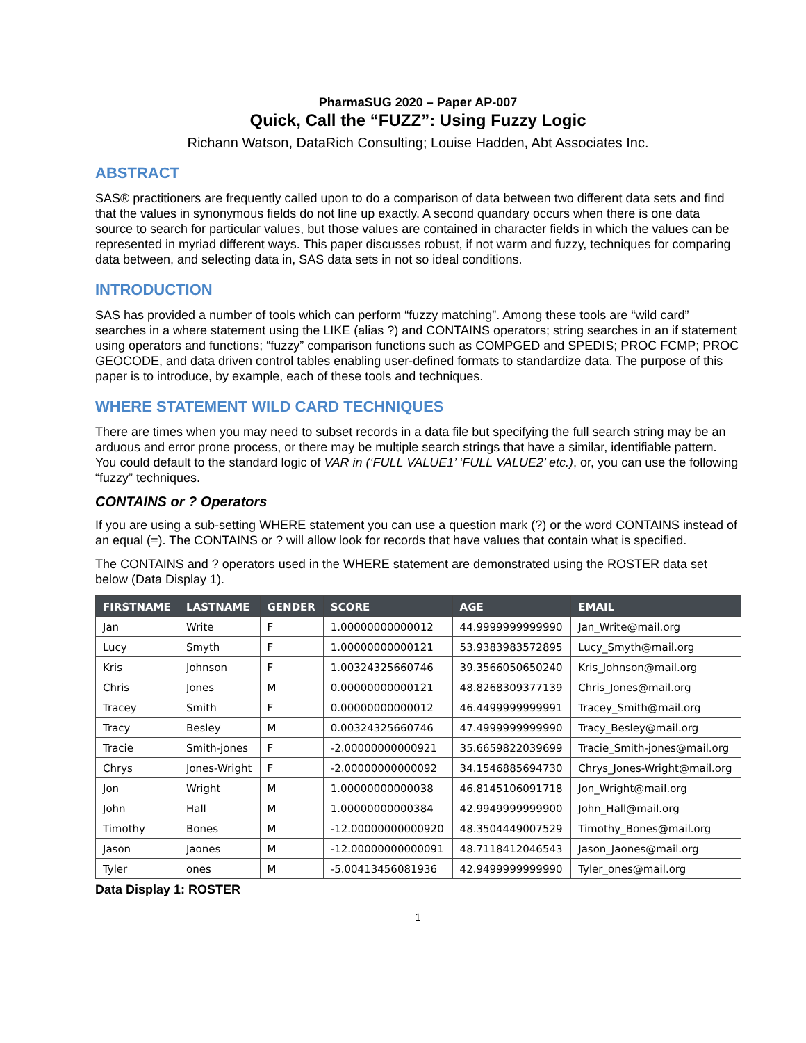PharmaSUG 2020 – Paper AP-007
Quick, Call the “FUZZ”: Using Fuzzy Logic
Richann Watson, DataRich Consulting; Louise Hadden, Abt Associates Inc.
ABSTRACT
SAS® practitioners are frequently called upon to do a comparison of data between two different data sets and find that the values in synonymous fields do not line up exactly. A second quandary occurs when there is one data source to search for particular values, but those values are contained in character fields in which the values can be represented in myriad different ways. This paper discusses robust, if not warm and fuzzy, techniques for comparing data between, and selecting data in, SAS data sets in not so ideal conditions.
INTRODUCTION
SAS has provided a number of tools which can perform “fuzzy matching”. Among these tools are “wild card” searches in a where statement using the LIKE (alias ?) and CONTAINS operators; string searches in an if statement using operators and functions; “fuzzy” comparison functions such as COMPGED and SPEDIS; PROC FCMP; PROC GEOCODE, and data driven control tables enabling user-defined formats to standardize data. The purpose of this paper is to introduce, by example, each of these tools and techniques.
WHERE STATEMENT WILD CARD TECHNIQUES
There are times when you may need to subset records in a data file but specifying the full search string may be an arduous and error prone process, or there may be multiple search strings that have a similar, identifiable pattern. You could default to the standard logic of VAR in (‘FULL VALUE1’ ‘FULL VALUE2’ etc.), or, you can use the following “fuzzy” techniques.
CONTAINS or ? Operators
If you are using a sub-setting WHERE statement you can use a question mark (?) or the word CONTAINS instead of an equal (=). The CONTAINS or ? will allow look for records that have values that contain what is specified.
The CONTAINS and ? operators used in the WHERE statement are demonstrated using the ROSTER data set below (Data Display 1).
| FIRSTNAME | LASTNAME | GENDER | SCORE | AGE | EMAIL |
| --- | --- | --- | --- | --- | --- |
| Jan | Write | F | 1.00000000000012 | 44.9999999999990 | Jan_Write@mail.org |
| Lucy | Smyth | F | 1.00000000000121 | 53.9383983572895 | Lucy_Smyth@mail.org |
| Kris | Johnson | F | 1.00324325660746 | 39.3566050650240 | Kris_Johnson@mail.org |
| Chris | Jones | M | 0.00000000000121 | 48.8268309377139 | Chris_Jones@mail.org |
| Tracey | Smith | F | 0.00000000000012 | 46.4499999999991 | Tracey_Smith@mail.org |
| Tracy | Besley | M | 0.00324325660746 | 47.4999999999990 | Tracy_Besley@mail.org |
| Tracie | Smith-jones | F | -2.00000000000921 | 35.6659822039699 | Tracie_Smith-jones@mail.org |
| Chrys | Jones-Wright | F | -2.00000000000092 | 34.1546885694730 | Chrys_Jones-Wright@mail.org |
| Jon | Wright | M | 1.00000000000038 | 46.8145106091718 | Jon_Wright@mail.org |
| John | Hall | M | 1.00000000000384 | 42.9949999999900 | John_Hall@mail.org |
| Timothy | Bones | M | -12.00000000000920 | 48.3504449007529 | Timothy_Bones@mail.org |
| Jason | Jaones | M | -12.00000000000091 | 48.7118412046543 | Jason_Jaones@mail.org |
| Tyler | ones | M | -5.00413456081936 | 42.9499999999990 | Tyler_ones@mail.org |
Data Display 1: ROSTER
1